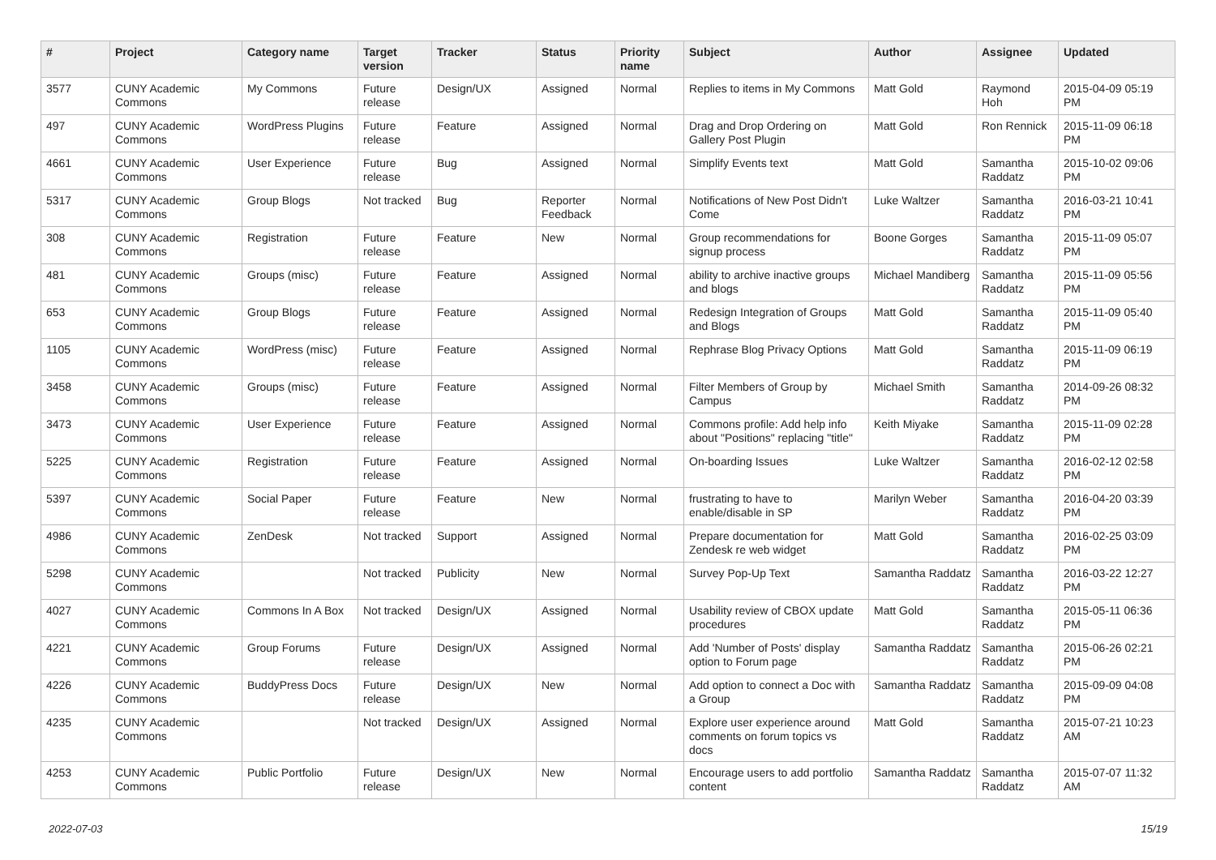| # | Project | Category name | Target version | Tracker | Status | Priority name | Subject | Author | Assignee | Updated |
| --- | --- | --- | --- | --- | --- | --- | --- | --- | --- | --- |
| 3577 | CUNY Academic Commons | My Commons | Future release | Design/UX | Assigned | Normal | Replies to items in My Commons | Matt Gold | Raymond Hoh | 2015-04-09 05:19 PM |
| 497 | CUNY Academic Commons | WordPress Plugins | Future release | Feature | Assigned | Normal | Drag and Drop Ordering on Gallery Post Plugin | Matt Gold | Ron Rennick | 2015-11-09 06:18 PM |
| 4661 | CUNY Academic Commons | User Experience | Future release | Bug | Assigned | Normal | Simplify Events text | Matt Gold | Samantha Raddatz | 2015-10-02 09:06 PM |
| 5317 | CUNY Academic Commons | Group Blogs | Not tracked | Bug | Reporter Feedback | Normal | Notifications of New Post Didn't Come | Luke Waltzer | Samantha Raddatz | 2016-03-21 10:41 PM |
| 308 | CUNY Academic Commons | Registration | Future release | Feature | New | Normal | Group recommendations for signup process | Boone Gorges | Samantha Raddatz | 2015-11-09 05:07 PM |
| 481 | CUNY Academic Commons | Groups (misc) | Future release | Feature | Assigned | Normal | ability to archive inactive groups and blogs | Michael Mandiberg | Samantha Raddatz | 2015-11-09 05:56 PM |
| 653 | CUNY Academic Commons | Group Blogs | Future release | Feature | Assigned | Normal | Redesign Integration of Groups and Blogs | Matt Gold | Samantha Raddatz | 2015-11-09 05:40 PM |
| 1105 | CUNY Academic Commons | WordPress (misc) | Future release | Feature | Assigned | Normal | Rephrase Blog Privacy Options | Matt Gold | Samantha Raddatz | 2015-11-09 06:19 PM |
| 3458 | CUNY Academic Commons | Groups (misc) | Future release | Feature | Assigned | Normal | Filter Members of Group by Campus | Michael Smith | Samantha Raddatz | 2014-09-26 08:32 PM |
| 3473 | CUNY Academic Commons | User Experience | Future release | Feature | Assigned | Normal | Commons profile: Add help info about "Positions" replacing "title" | Keith Miyake | Samantha Raddatz | 2015-11-09 02:28 PM |
| 5225 | CUNY Academic Commons | Registration | Future release | Feature | Assigned | Normal | On-boarding Issues | Luke Waltzer | Samantha Raddatz | 2016-02-12 02:58 PM |
| 5397 | CUNY Academic Commons | Social Paper | Future release | Feature | New | Normal | frustrating to have to enable/disable in SP | Marilyn Weber | Samantha Raddatz | 2016-04-20 03:39 PM |
| 4986 | CUNY Academic Commons | ZenDesk | Not tracked | Support | Assigned | Normal | Prepare documentation for Zendesk re web widget | Matt Gold | Samantha Raddatz | 2016-02-25 03:09 PM |
| 5298 | CUNY Academic Commons | | Not tracked | Publicity | New | Normal | Survey Pop-Up Text | Samantha Raddatz | Samantha Raddatz | 2016-03-22 12:27 PM |
| 4027 | CUNY Academic Commons | Commons In A Box | Not tracked | Design/UX | Assigned | Normal | Usability review of CBOX update procedures | Matt Gold | Samantha Raddatz | 2015-05-11 06:36 PM |
| 4221 | CUNY Academic Commons | Group Forums | Future release | Design/UX | Assigned | Normal | Add 'Number of Posts' display option to Forum page | Samantha Raddatz | Samantha Raddatz | 2015-06-26 02:21 PM |
| 4226 | CUNY Academic Commons | BuddyPress Docs | Future release | Design/UX | New | Normal | Add option to connect a Doc with a Group | Samantha Raddatz | Samantha Raddatz | 2015-09-09 04:08 PM |
| 4235 | CUNY Academic Commons | | Not tracked | Design/UX | Assigned | Normal | Explore user experience around comments on forum topics vs docs | Matt Gold | Samantha Raddatz | 2015-07-21 10:23 AM |
| 4253 | CUNY Academic Commons | Public Portfolio | Future release | Design/UX | New | Normal | Encourage users to add portfolio content | Samantha Raddatz | Samantha Raddatz | 2015-07-07 11:32 AM |
2022-07-03 15/19